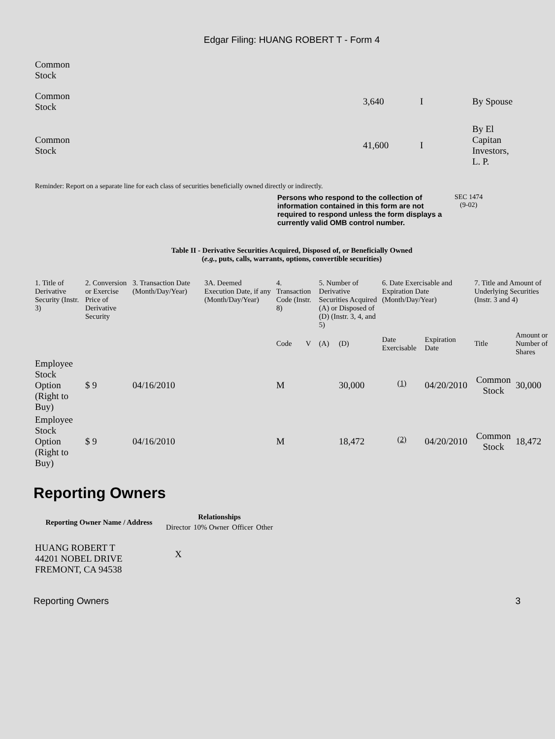Edgar Filing: HUANG ROBERT T - Form 4
| Common Stock | | | |
| Common Stock | 3,640 | I | By Spouse |
| Common Stock | 41,600 | I | By El Capitan Investors, L. P. |
Reminder: Report on a separate line for each class of securities beneficially owned directly or indirectly.
Persons who respond to the collection of information contained in this form are not required to respond unless the form displays a currently valid OMB control number.
SEC 1474
(9-02)
Table II - Derivative Securities Acquired, Disposed of, or Beneficially Owned
(e.g., puts, calls, warrants, options, convertible securities)
| 1. Title of Derivative Security (Instr. 3) | 2. Conversion or Exercise Price of Derivative Security | 3. Transaction Date (Month/Day/Year) | 3A. Deemed Execution Date, if any (Month/Day/Year) | 4. Transaction Code (Instr. 8) | | 5. Number of Derivative Securities Acquired (A) or Disposed of (D) (Instr. 3, 4, and 5) | | 6. Date Exercisable and Expiration Date (Month/Day/Year) | | 7. Title and Amount of Underlying Securities (Instr. 3 and 4) | |
| | | | | Code | V | (A) | (D) | Date Exercisable | Expiration Date | Title | Amount or Number of Shares |
| Employee Stock Option (Right to Buy) | $ 9 | 04/16/2010 | | M | | | 30,000 | <sup>(1)</sup> | 04/20/2010 | Common Stock | 30,000 |
| Employee Stock Option (Right to Buy) | $ 9 | 04/16/2010 | | M | | | 18,472 | <sup>(2)</sup> | 04/20/2010 | Common Stock | 18,472 |
Reporting Owners
| Reporting Owner Name / Address | Relationships | | | |
| --- | --- | --- | --- | --- |
| | Director | 10% Owner | Officer | Other |
| HUANG ROBERT T 44201 NOBEL DRIVE FREMONT, CA 94538 | X | | | |
Reporting Owners 3